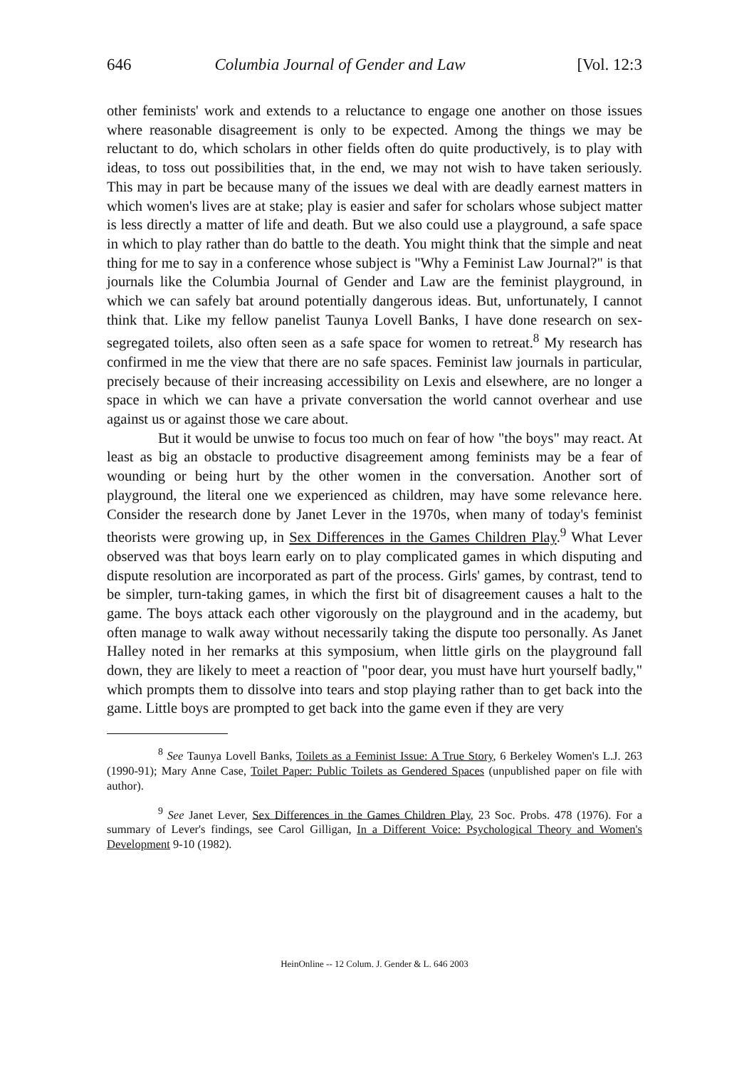646 Columbia Journal of Gender and Law [Vol. 12:3
other feminists' work and extends to a reluctance to engage one another on those issues where reasonable disagreement is only to be expected. Among the things we may be reluctant to do, which scholars in other fields often do quite productively, is to play with ideas, to toss out possibilities that, in the end, we may not wish to have taken seriously. This may in part be because many of the issues we deal with are deadly earnest matters in which women's lives are at stake; play is easier and safer for scholars whose subject matter is less directly a matter of life and death. But we also could use a playground, a safe space in which to play rather than do battle to the death. You might think that the simple and neat thing for me to say in a conference whose subject is "Why a Feminist Law Journal?" is that journals like the Columbia Journal of Gender and Law are the feminist playground, in which we can safely bat around potentially dangerous ideas. But, unfortunately, I cannot think that. Like my fellow panelist Taunya Lovell Banks, I have done research on sex-segregated toilets, also often seen as a safe space for women to retreat.<sup>8</sup> My research has confirmed in me the view that there are no safe spaces. Feminist law journals in particular, precisely because of their increasing accessibility on Lexis and elsewhere, are no longer a space in which we can have a private conversation the world cannot overhear and use against us or against those we care about.
But it would be unwise to focus too much on fear of how "the boys" may react. At least as big an obstacle to productive disagreement among feminists may be a fear of wounding or being hurt by the other women in the conversation. Another sort of playground, the literal one we experienced as children, may have some relevance here. Consider the research done by Janet Lever in the 1970s, when many of today's feminist theorists were growing up, in Sex Differences in the Games Children Play.<sup>9</sup> What Lever observed was that boys learn early on to play complicated games in which disputing and dispute resolution are incorporated as part of the process. Girls' games, by contrast, tend to be simpler, turn-taking games, in which the first bit of disagreement causes a halt to the game. The boys attack each other vigorously on the playground and in the academy, but often manage to walk away without necessarily taking the dispute too personally. As Janet Halley noted in her remarks at this symposium, when little girls on the playground fall down, they are likely to meet a reaction of "poor dear, you must have hurt yourself badly," which prompts them to dissolve into tears and stop playing rather than to get back into the game. Little boys are prompted to get back into the game even if they are very
<sup>8</sup> See Taunya Lovell Banks, Toilets as a Feminist Issue: A True Story, 6 Berkeley Women's L.J. 263 (1990-91); Mary Anne Case, Toilet Paper: Public Toilets as Gendered Spaces (unpublished paper on file with author).
<sup>9</sup> See Janet Lever, Sex Differences in the Games Children Play, 23 Soc. Probs. 478 (1976). For a summary of Lever's findings, see Carol Gilligan, In a Different Voice: Psychological Theory and Women's Development 9-10 (1982).
HeinOnline -- 12 Colum. J. Gender & L. 646 2003